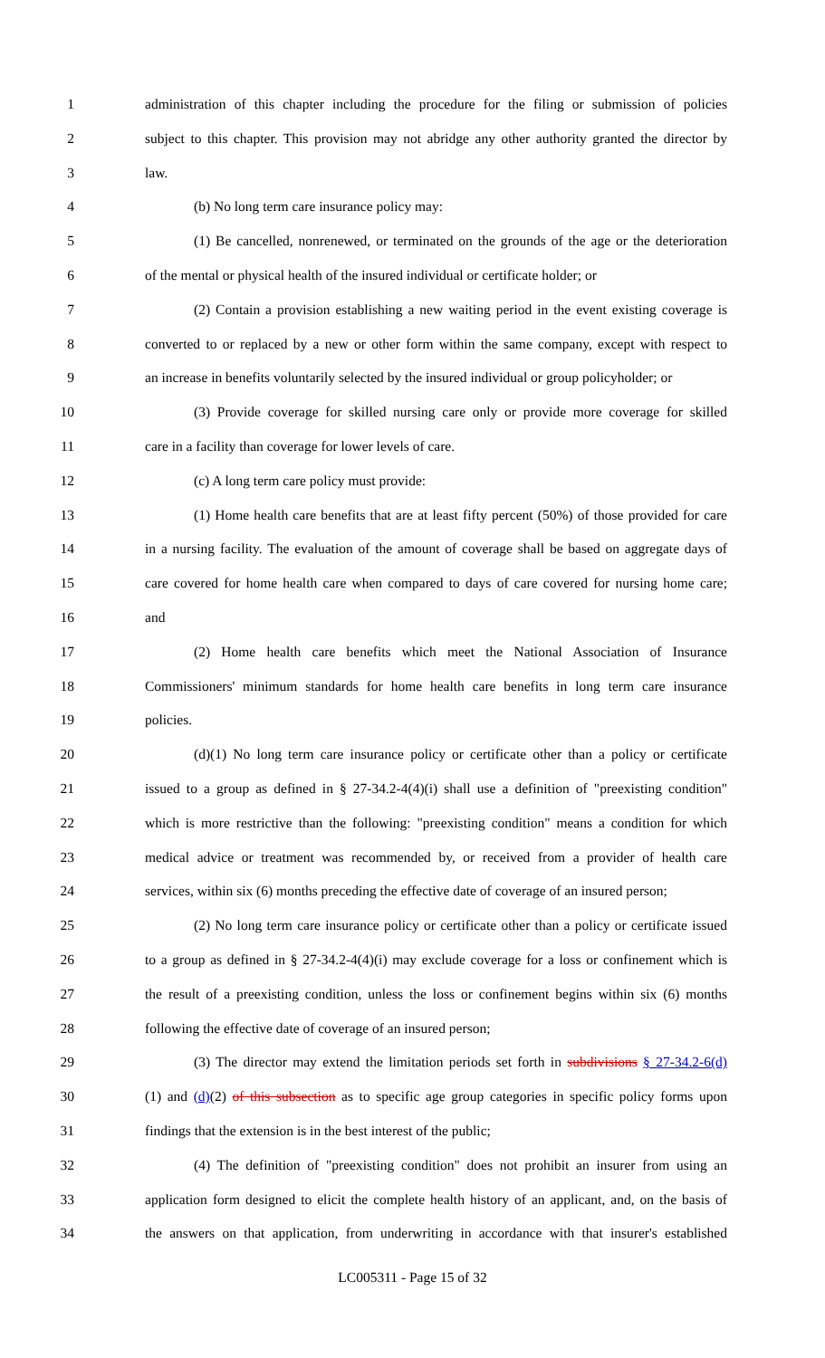1 administration of this chapter including the procedure for the filing or submission of policies
2 subject to this chapter. This provision may not abridge any other authority granted the director by
3 law.
4 (b) No long term care insurance policy may:
5 (1) Be cancelled, nonrenewed, or terminated on the grounds of the age or the deterioration
6 of the mental or physical health of the insured individual or certificate holder; or
7 (2) Contain a provision establishing a new waiting period in the event existing coverage is
8 converted to or replaced by a new or other form within the same company, except with respect to
9 an increase in benefits voluntarily selected by the insured individual or group policyholder; or
10 (3) Provide coverage for skilled nursing care only or provide more coverage for skilled
11 care in a facility than coverage for lower levels of care.
12 (c) A long term care policy must provide:
13 (1) Home health care benefits that are at least fifty percent (50%) of those provided for care
14 in a nursing facility. The evaluation of the amount of coverage shall be based on aggregate days of
15 care covered for home health care when compared to days of care covered for nursing home care;
16 and
17 (2) Home health care benefits which meet the National Association of Insurance
18 Commissioners' minimum standards for home health care benefits in long term care insurance
19 policies.
20 (d)(1) No long term care insurance policy or certificate other than a policy or certificate
21 issued to a group as defined in § 27-34.2-4(4)(i) shall use a definition of "preexisting condition"
22 which is more restrictive than the following: "preexisting condition" means a condition for which
23 medical advice or treatment was recommended by, or received from a provider of health care
24 services, within six (6) months preceding the effective date of coverage of an insured person;
25 (2) No long term care insurance policy or certificate other than a policy or certificate issued
26 to a group as defined in § 27-34.2-4(4)(i) may exclude coverage for a loss or confinement which is
27 the result of a preexisting condition, unless the loss or confinement begins within six (6) months
28 following the effective date of coverage of an insured person;
29 (3) The director may extend the limitation periods set forth in subdivisions § 27-34.2-6(d)
30 (1) and (d)(2) of this subsection as to specific age group categories in specific policy forms upon
31 findings that the extension is in the best interest of the public;
32 (4) The definition of "preexisting condition" does not prohibit an insurer from using an
33 application form designed to elicit the complete health history of an applicant, and, on the basis of
34 the answers on that application, from underwriting in accordance with that insurer's established
LC005311 - Page 15 of 32